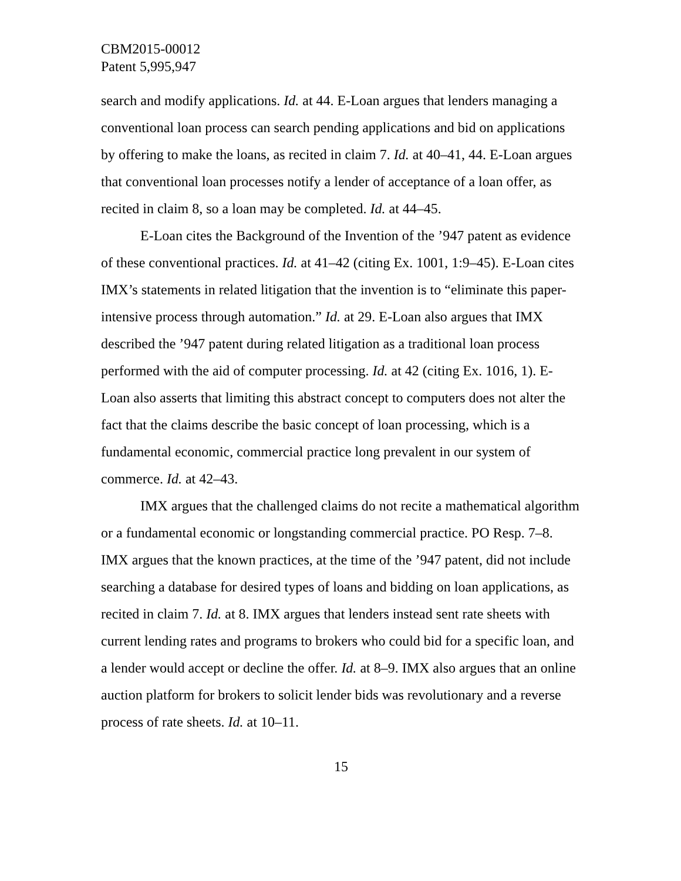CBM2015-00012
Patent 5,995,947
search and modify applications. Id. at 44. E-Loan argues that lenders managing a conventional loan process can search pending applications and bid on applications by offering to make the loans, as recited in claim 7. Id. at 40–41, 44. E-Loan argues that conventional loan processes notify a lender of acceptance of a loan offer, as recited in claim 8, so a loan may be completed. Id. at 44–45.
E-Loan cites the Background of the Invention of the ’947 patent as evidence of these conventional practices. Id. at 41–42 (citing Ex. 1001, 1:9–45). E-Loan cites IMX’s statements in related litigation that the invention is to “eliminate this paper-intensive process through automation.” Id. at 29. E-Loan also argues that IMX described the ’947 patent during related litigation as a traditional loan process performed with the aid of computer processing. Id. at 42 (citing Ex. 1016, 1). E-Loan also asserts that limiting this abstract concept to computers does not alter the fact that the claims describe the basic concept of loan processing, which is a fundamental economic, commercial practice long prevalent in our system of commerce. Id. at 42–43.
IMX argues that the challenged claims do not recite a mathematical algorithm or a fundamental economic or longstanding commercial practice. PO Resp. 7–8. IMX argues that the known practices, at the time of the ’947 patent, did not include searching a database for desired types of loans and bidding on loan applications, as recited in claim 7. Id. at 8. IMX argues that lenders instead sent rate sheets with current lending rates and programs to brokers who could bid for a specific loan, and a lender would accept or decline the offer. Id. at 8–9. IMX also argues that an online auction platform for brokers to solicit lender bids was revolutionary and a reverse process of rate sheets. Id. at 10–11.
15